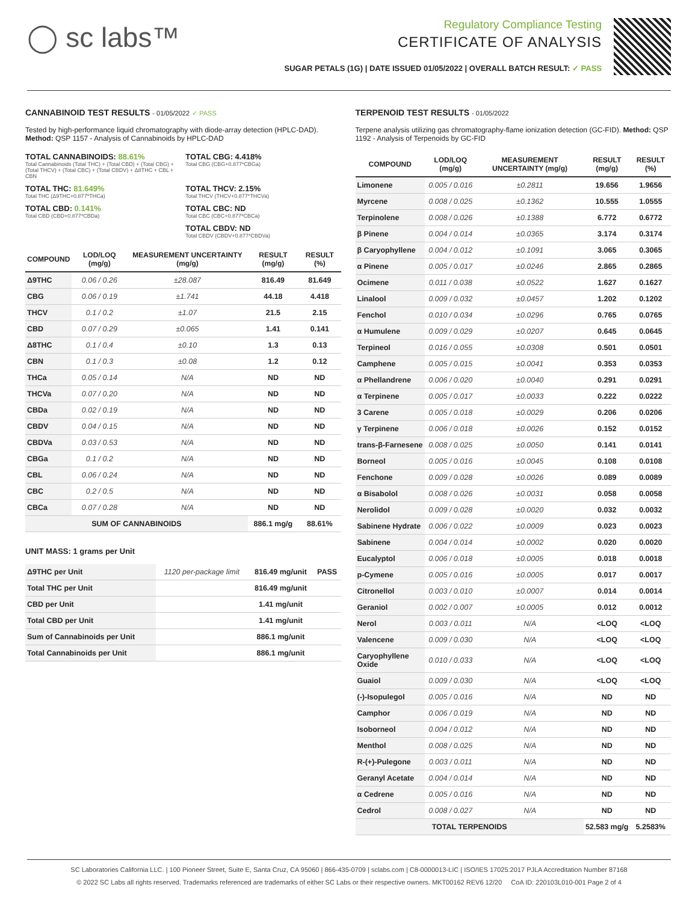◯ sc labs™
Regulatory Compliance Testing
CERTIFICATE OF ANALYSIS
SUGAR PETALS (1G) | DATE ISSUED 01/05/2022 | OVERALL BATCH RESULT: ✓ PASS
CANNABINOID TEST RESULTS - 01/05/2022 ✓ PASS
Tested by high-performance liquid chromatography with diode-array detection (HPLC-DAD). Method: QSP 1157 - Analysis of Cannabinoids by HPLC-DAD
TOTAL CANNABINOIDS: 88.61%
Total Cannabinoids (Total THC) + (Total CBD) + (Total CBG) + (Total THCV) + (Total CBC) + (Total CBDV) + Δ8THC + CBL + CBN
TOTAL CBG: 4.418%
Total CBG (CBG+0.877*CBGa)
TOTAL THC: 81.649%
Total THC (Δ9THC+0.877*THCa)
TOTAL THCV: 2.15%
Total THCV (THCV+0.877*THCVa)
TOTAL CBD: 0.141%
Total CBD (CBD+0.877*CBDa)
TOTAL CBC: ND
Total CBC (CBC+0.877*CBCa)
TOTAL CBDV: ND
Total CBDV (CBDV+0.877*CBDVa)
| COMPOUND | LOD/LOQ (mg/g) | MEASUREMENT UNCERTAINTY (mg/g) | RESULT (mg/g) | RESULT (%) |
| --- | --- | --- | --- | --- |
| Δ9THC | 0.06 / 0.26 | ±28.087 | 816.49 | 81.649 |
| CBG | 0.06 / 0.19 | ±1.741 | 44.18 | 4.418 |
| THCV | 0.1 / 0.2 | ±1.07 | 21.5 | 2.15 |
| CBD | 0.07 / 0.29 | ±0.065 | 1.41 | 0.141 |
| Δ8THC | 0.1 / 0.4 | ±0.10 | 1.3 | 0.13 |
| CBN | 0.1 / 0.3 | ±0.08 | 1.2 | 0.12 |
| THCa | 0.05 / 0.14 | N/A | ND | ND |
| THCVa | 0.07 / 0.20 | N/A | ND | ND |
| CBDa | 0.02 / 0.19 | N/A | ND | ND |
| CBDV | 0.04 / 0.15 | N/A | ND | ND |
| CBDVa | 0.03 / 0.53 | N/A | ND | ND |
| CBGa | 0.1 / 0.2 | N/A | ND | ND |
| CBL | 0.06 / 0.24 | N/A | ND | ND |
| CBC | 0.2 / 0.5 | N/A | ND | ND |
| CBCa | 0.07 / 0.28 | N/A | ND | ND |
| SUM OF CANNABINOIDS | | | 886.1 mg/g | 88.61% |
UNIT MASS: 1 grams per Unit
| Δ9THC per Unit | 1120 per-package limit | 816.49 mg/unit | PASS |
| Total THC per Unit | | 816.49 mg/unit | |
| CBD per Unit | | 1.41 mg/unit | |
| Total CBD per Unit | | 1.41 mg/unit | |
| Sum of Cannabinoids per Unit | | 886.1 mg/unit | |
| Total Cannabinoids per Unit | | 886.1 mg/unit | |
TERPENOID TEST RESULTS - 01/05/2022
Terpene analysis utilizing gas chromatography-flame ionization detection (GC-FID). Method: QSP 1192 - Analysis of Terpenoids by GC-FID
| COMPOUND | LOD/LOQ (mg/g) | MEASUREMENT UNCERTAINTY (mg/g) | RESULT (mg/g) | RESULT (%) |
| --- | --- | --- | --- | --- |
| Limonene | 0.005 / 0.016 | ±0.2811 | 19.656 | 1.9656 |
| Myrcene | 0.008 / 0.025 | ±0.1362 | 10.555 | 1.0555 |
| Terpinolene | 0.008 / 0.026 | ±0.1388 | 6.772 | 0.6772 |
| β Pinene | 0.004 / 0.014 | ±0.0365 | 3.174 | 0.3174 |
| β Caryophyllene | 0.004 / 0.012 | ±0.1091 | 3.065 | 0.3065 |
| α Pinene | 0.005 / 0.017 | ±0.0246 | 2.865 | 0.2865 |
| Ocimene | 0.011 / 0.038 | ±0.0522 | 1.627 | 0.1627 |
| Linalool | 0.009 / 0.032 | ±0.0457 | 1.202 | 0.1202 |
| Fenchol | 0.010 / 0.034 | ±0.0296 | 0.765 | 0.0765 |
| α Humulene | 0.009 / 0.029 | ±0.0207 | 0.645 | 0.0645 |
| Terpineol | 0.016 / 0.055 | ±0.0308 | 0.501 | 0.0501 |
| Camphene | 0.005 / 0.015 | ±0.0041 | 0.353 | 0.0353 |
| α Phellandrene | 0.006 / 0.020 | ±0.0040 | 0.291 | 0.0291 |
| α Terpinene | 0.005 / 0.017 | ±0.0033 | 0.222 | 0.0222 |
| 3 Carene | 0.005 / 0.018 | ±0.0029 | 0.206 | 0.0206 |
| γ Terpinene | 0.006 / 0.018 | ±0.0026 | 0.152 | 0.0152 |
| trans-β-Farnesene | 0.008 / 0.025 | ±0.0050 | 0.141 | 0.0141 |
| Borneol | 0.005 / 0.016 | ±0.0045 | 0.108 | 0.0108 |
| Fenchone | 0.009 / 0.028 | ±0.0026 | 0.089 | 0.0089 |
| α Bisabolol | 0.008 / 0.026 | ±0.0031 | 0.058 | 0.0058 |
| Nerolidol | 0.009 / 0.028 | ±0.0020 | 0.032 | 0.0032 |
| Sabinene Hydrate | 0.006 / 0.022 | ±0.0009 | 0.023 | 0.0023 |
| Sabinene | 0.004 / 0.014 | ±0.0002 | 0.020 | 0.0020 |
| Eucalyptol | 0.006 / 0.018 | ±0.0005 | 0.018 | 0.0018 |
| p-Cymene | 0.005 / 0.016 | ±0.0005 | 0.017 | 0.0017 |
| Citronellol | 0.003 / 0.010 | ±0.0007 | 0.014 | 0.0014 |
| Geraniol | 0.002 / 0.007 | ±0.0005 | 0.012 | 0.0012 |
| Nerol | 0.003 / 0.011 | N/A | <LOQ | <LOQ |
| Valencene | 0.009 / 0.030 | N/A | <LOQ | <LOQ |
| Caryophyllene Oxide | 0.010 / 0.033 | N/A | <LOQ | <LOQ |
| Guaiol | 0.009 / 0.030 | N/A | <LOQ | <LOQ |
| (-)-Isopulegol | 0.005 / 0.016 | N/A | ND | ND |
| Camphor | 0.006 / 0.019 | N/A | ND | ND |
| Isoborneol | 0.004 / 0.012 | N/A | ND | ND |
| Menthol | 0.008 / 0.025 | N/A | ND | ND |
| R-(+)-Pulegone | 0.003 / 0.011 | N/A | ND | ND |
| Geranyl Acetate | 0.004 / 0.014 | N/A | ND | ND |
| α Cedrene | 0.005 / 0.016 | N/A | ND | ND |
| Cedrol | 0.008 / 0.027 | N/A | ND | ND |
| TOTAL TERPENOIDS | | | 52.583 mg/g | 5.2583% |
SC Laboratories California LLC. | 100 Pioneer Street, Suite E, Santa Cruz, CA 95060 | 866-435-0709 | sclabs.com | C8-0000013-LIC | ISO/IES 17025:2017 PJLA Accreditation Number 87168
© 2022 SC Labs all rights reserved. Trademarks referenced are trademarks of either SC Labs or their respective owners. MKT00162 REV6 12/20 CoA ID: 220103L010-001 Page 2 of 4